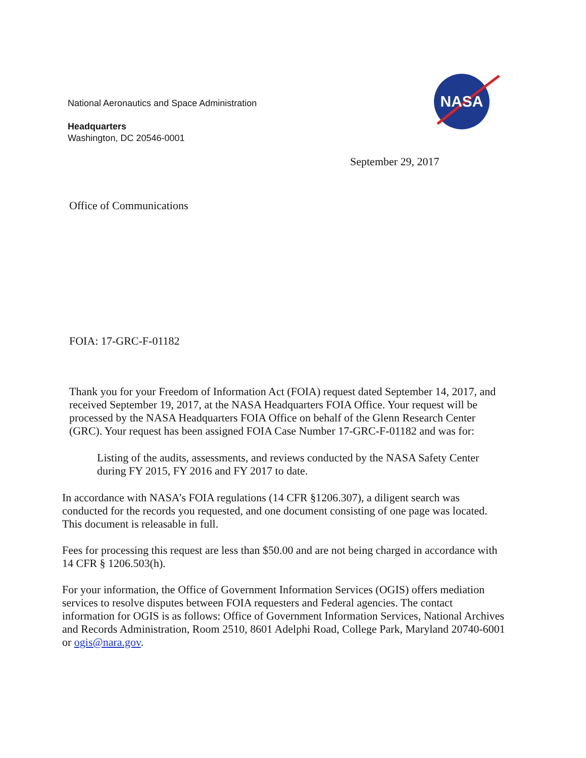National Aeronautics and Space Administration
Headquarters
Washington, DC 20546-0001
NASA
September 29, 2017
Office of Communications
FOIA: 17-GRC-F-01182
Thank you for your Freedom of Information Act (FOIA) request dated September 14, 2017, and
received September 19, 2017, at the NASA Headquarters FOIA Office. Your request will be
processed by the NASA Headquarters FOIA Office on behalf of the Glenn Research Center
(GRC). Your request has been assigned FOIA Case Number 17-GRC-F-01182 and was for:
Listing of the audits, assessments, and reviews conducted by the NASA Safety Center
during FY 2015, FY 2016 and FY 2017 to date.
In accordance with NASA’s FOIA regulations (14 CFR §1206.307), a diligent search was
conducted for the records you requested, and one document consisting of one page was located.
This document is releasable in full.
Fees for processing this request are less than $50.00 and are not being charged in accordance with
14 CFR § 1206.503(h).
For your information, the Office of Government Information Services (OGIS) offers mediation
services to resolve disputes between FOIA requesters and Federal agencies. The contact
information for OGIS is as follows: Office of Government Information Services, National Archives
and Records Administration, Room 2510, 8601 Adelphi Road, College Park, Maryland 20740-6001
or ogis@nara.gov.